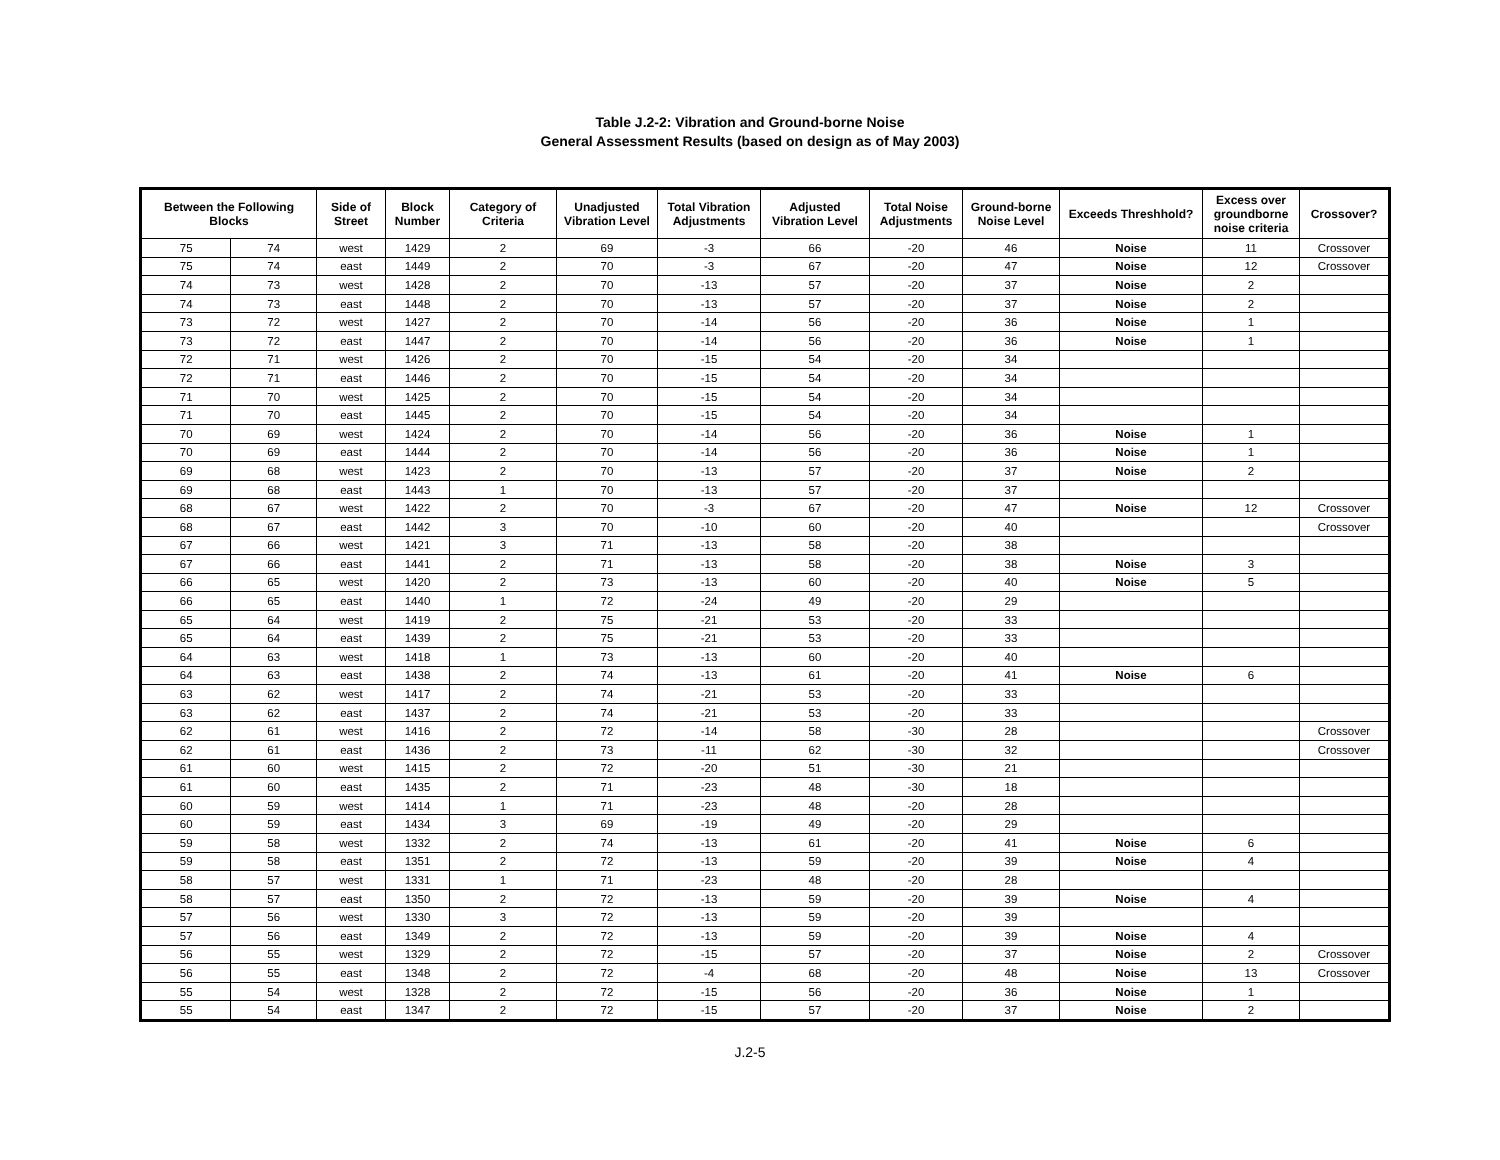Table J.2-2: Vibration and Ground-borne Noise
General Assessment Results (based on design as of May 2003)
| Between the Following Blocks | | Side of Street | Block Number | Category of Criteria | Unadjusted Vibration Level | Total Vibration Adjustments | Adjusted Vibration Level | Total Noise Adjustments | Ground-borne Noise Level | Exceeds Threshhold? | Excess over groundborne noise criteria | Crossover? |
| --- | --- | --- | --- | --- | --- | --- | --- | --- | --- | --- | --- | --- |
| 75 | 74 | west | 1429 | 2 | 69 | -3 | 66 | -20 | 46 | Noise | 11 | Crossover |
| 75 | 74 | east | 1449 | 2 | 70 | -3 | 67 | -20 | 47 | Noise | 12 | Crossover |
| 74 | 73 | west | 1428 | 2 | 70 | -13 | 57 | -20 | 37 | Noise | 2 | |
| 74 | 73 | east | 1448 | 2 | 70 | -13 | 57 | -20 | 37 | Noise | 2 | |
| 73 | 72 | west | 1427 | 2 | 70 | -14 | 56 | -20 | 36 | Noise | 1 | |
| 73 | 72 | east | 1447 | 2 | 70 | -14 | 56 | -20 | 36 | Noise | 1 | |
| 72 | 71 | west | 1426 | 2 | 70 | -15 | 54 | -20 | 34 | | | |
| 72 | 71 | east | 1446 | 2 | 70 | -15 | 54 | -20 | 34 | | | |
| 71 | 70 | west | 1425 | 2 | 70 | -15 | 54 | -20 | 34 | | | |
| 71 | 70 | east | 1445 | 2 | 70 | -15 | 54 | -20 | 34 | | | |
| 70 | 69 | west | 1424 | 2 | 70 | -14 | 56 | -20 | 36 | Noise | 1 | |
| 70 | 69 | east | 1444 | 2 | 70 | -14 | 56 | -20 | 36 | Noise | 1 | |
| 69 | 68 | west | 1423 | 2 | 70 | -13 | 57 | -20 | 37 | Noise | 2 | |
| 69 | 68 | east | 1443 | 1 | 70 | -13 | 57 | -20 | 37 | | | |
| 68 | 67 | west | 1422 | 2 | 70 | -3 | 67 | -20 | 47 | Noise | 12 | Crossover |
| 68 | 67 | east | 1442 | 3 | 70 | -10 | 60 | -20 | 40 | | | Crossover |
| 67 | 66 | west | 1421 | 3 | 71 | -13 | 58 | -20 | 38 | | | |
| 67 | 66 | east | 1441 | 2 | 71 | -13 | 58 | -20 | 38 | Noise | 3 | |
| 66 | 65 | west | 1420 | 2 | 73 | -13 | 60 | -20 | 40 | Noise | 5 | |
| 66 | 65 | east | 1440 | 1 | 72 | -24 | 49 | -20 | 29 | | | |
| 65 | 64 | west | 1419 | 2 | 75 | -21 | 53 | -20 | 33 | | | |
| 65 | 64 | east | 1439 | 2 | 75 | -21 | 53 | -20 | 33 | | | |
| 64 | 63 | west | 1418 | 1 | 73 | -13 | 60 | -20 | 40 | | | |
| 64 | 63 | east | 1438 | 2 | 74 | -13 | 61 | -20 | 41 | Noise | 6 | |
| 63 | 62 | west | 1417 | 2 | 74 | -21 | 53 | -20 | 33 | | | |
| 63 | 62 | east | 1437 | 2 | 74 | -21 | 53 | -20 | 33 | | | |
| 62 | 61 | west | 1416 | 2 | 72 | -14 | 58 | -30 | 28 | | | Crossover |
| 62 | 61 | east | 1436 | 2 | 73 | -11 | 62 | -30 | 32 | | | Crossover |
| 61 | 60 | west | 1415 | 2 | 72 | -20 | 51 | -30 | 21 | | | |
| 61 | 60 | east | 1435 | 2 | 71 | -23 | 48 | -30 | 18 | | | |
| 60 | 59 | west | 1414 | 1 | 71 | -23 | 48 | -20 | 28 | | | |
| 60 | 59 | east | 1434 | 3 | 69 | -19 | 49 | -20 | 29 | | | |
| 59 | 58 | west | 1332 | 2 | 74 | -13 | 61 | -20 | 41 | Noise | 6 | |
| 59 | 58 | east | 1351 | 2 | 72 | -13 | 59 | -20 | 39 | Noise | 4 | |
| 58 | 57 | west | 1331 | 1 | 71 | -23 | 48 | -20 | 28 | | | |
| 58 | 57 | east | 1350 | 2 | 72 | -13 | 59 | -20 | 39 | Noise | 4 | |
| 57 | 56 | west | 1330 | 3 | 72 | -13 | 59 | -20 | 39 | | | |
| 57 | 56 | east | 1349 | 2 | 72 | -13 | 59 | -20 | 39 | Noise | 4 | |
| 56 | 55 | west | 1329 | 2 | 72 | -15 | 57 | -20 | 37 | Noise | 2 | Crossover |
| 56 | 55 | east | 1348 | 2 | 72 | -4 | 68 | -20 | 48 | Noise | 13 | Crossover |
| 55 | 54 | west | 1328 | 2 | 72 | -15 | 56 | -20 | 36 | Noise | 1 | |
| 55 | 54 | east | 1347 | 2 | 72 | -15 | 57 | -20 | 37 | Noise | 2 | |
J.2-5